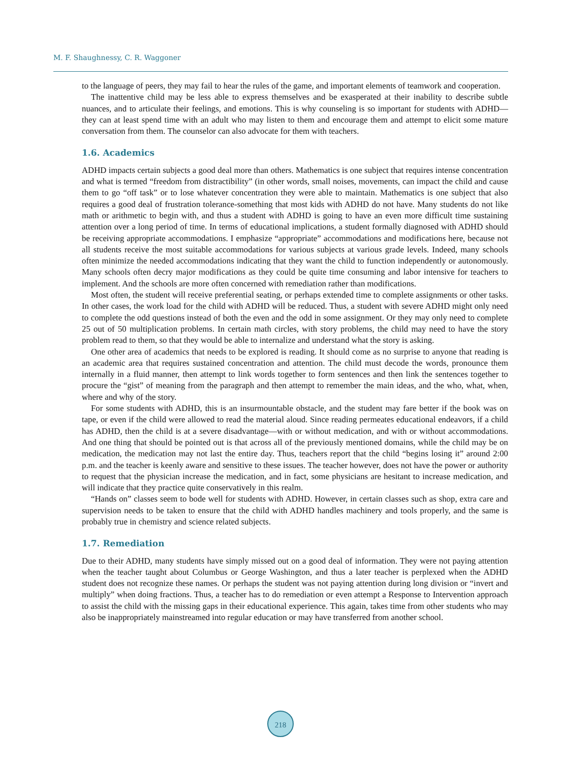M. F. Shaughnessy, C. R. Waggoner
to the language of peers, they may fail to hear the rules of the game, and important elements of teamwork and cooperation.
The inattentive child may be less able to express themselves and be exasperated at their inability to describe subtle nuances, and to articulate their feelings, and emotions. This is why counseling is so important for students with ADHD—they can at least spend time with an adult who may listen to them and encourage them and attempt to elicit some mature conversation from them. The counselor can also advocate for them with teachers.
1.6. Academics
ADHD impacts certain subjects a good deal more than others. Mathematics is one subject that requires intense concentration and what is termed “freedom from distractibility” (in other words, small noises, movements, can impact the child and cause them to go “off task” or to lose whatever concentration they were able to maintain. Mathematics is one subject that also requires a good deal of frustration tolerance-something that most kids with ADHD do not have. Many students do not like math or arithmetic to begin with, and thus a student with ADHD is going to have an even more difficult time sustaining attention over a long period of time. In terms of educational implications, a student formally diagnosed with ADHD should be receiving appropriate accommodations. I emphasize “appropriate” accommodations and modifications here, because not all students receive the most suitable accommodations for various subjects at various grade levels. Indeed, many schools often minimize the needed accommodations indicating that they want the child to function independently or autonomously. Many schools often decry major modifications as they could be quite time consuming and labor intensive for teachers to implement. And the schools are more often concerned with remediation rather than modifications.
Most often, the student will receive preferential seating, or perhaps extended time to complete assignments or other tasks. In other cases, the work load for the child with ADHD will be reduced. Thus, a student with severe ADHD might only need to complete the odd questions instead of both the even and the odd in some assignment. Or they may only need to complete 25 out of 50 multiplication problems. In certain math circles, with story problems, the child may need to have the story problem read to them, so that they would be able to internalize and understand what the story is asking.
One other area of academics that needs to be explored is reading. It should come as no surprise to anyone that reading is an academic area that requires sustained concentration and attention. The child must decode the words, pronounce them internally in a fluid manner, then attempt to link words together to form sentences and then link the sentences together to procure the “gist” of meaning from the paragraph and then attempt to remember the main ideas, and the who, what, when, where and why of the story.
For some students with ADHD, this is an insurmountable obstacle, and the student may fare better if the book was on tape, or even if the child were allowed to read the material aloud. Since reading permeates educational endeavors, if a child has ADHD, then the child is at a severe disadvantage—with or without medication, and with or without accommodations. And one thing that should be pointed out is that across all of the previously mentioned domains, while the child may be on medication, the medication may not last the entire day. Thus, teachers report that the child “begins losing it” around 2:00 p.m. and the teacher is keenly aware and sensitive to these issues. The teacher however, does not have the power or authority to request that the physician increase the medication, and in fact, some physicians are hesitant to increase medication, and will indicate that they practice quite conservatively in this realm.
“Hands on” classes seem to bode well for students with ADHD. However, in certain classes such as shop, extra care and supervision needs to be taken to ensure that the child with ADHD handles machinery and tools properly, and the same is probably true in chemistry and science related subjects.
1.7. Remediation
Due to their ADHD, many students have simply missed out on a good deal of information. They were not paying attention when the teacher taught about Columbus or George Washington, and thus a later teacher is perplexed when the ADHD student does not recognize these names. Or perhaps the student was not paying attention during long division or “invert and multiply” when doing fractions. Thus, a teacher has to do remediation or even attempt a Response to Intervention approach to assist the child with the missing gaps in their educational experience. This again, takes time from other students who may also be inappropriately mainstreamed into regular education or may have transferred from another school.
218